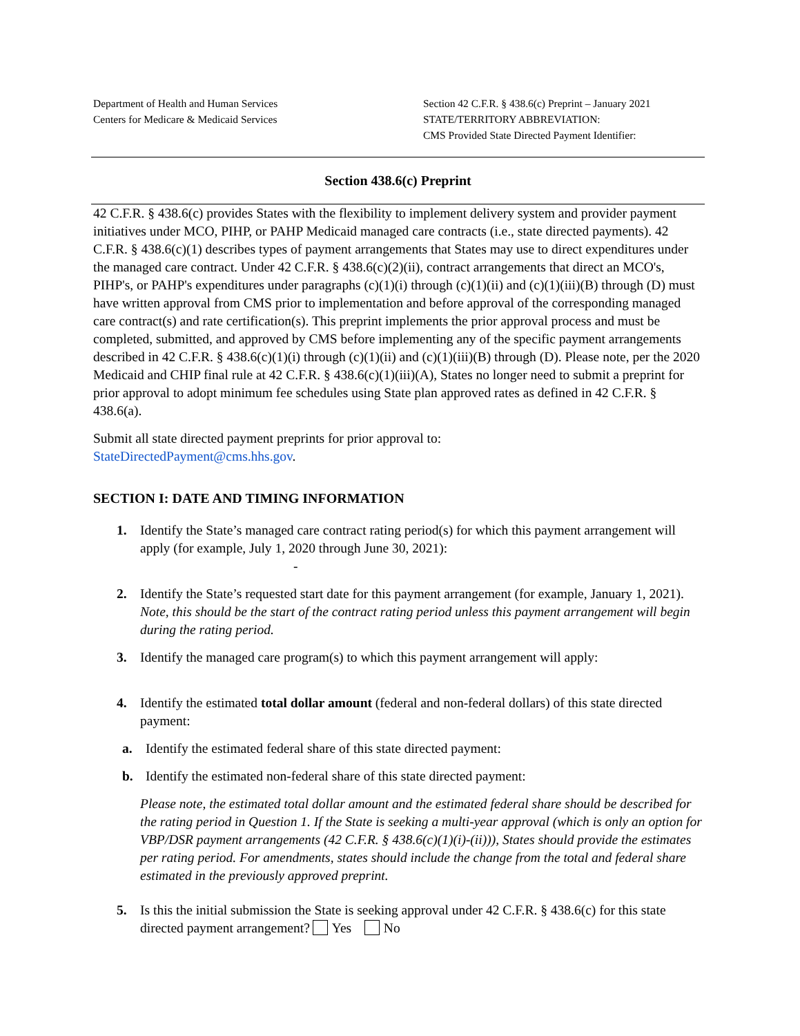Department of Health and Human Services
Centers for Medicare & Medicaid Services
Section 42 C.F.R. § 438.6(c) Preprint – January 2021
STATE/TERRITORY ABBREVIATION:
CMS Provided State Directed Payment Identifier:
Section 438.6(c) Preprint
42 C.F.R. § 438.6(c) provides States with the flexibility to implement delivery system and provider payment initiatives under MCO, PIHP, or PAHP Medicaid managed care contracts (i.e., state directed payments). 42 C.F.R. § 438.6(c)(1) describes types of payment arrangements that States may use to direct expenditures under the managed care contract. Under 42 C.F.R. § 438.6(c)(2)(ii), contract arrangements that direct an MCO's, PIHP's, or PAHP's expenditures under paragraphs (c)(1)(i) through (c)(1)(ii) and (c)(1)(iii)(B) through (D) must have written approval from CMS prior to implementation and before approval of the corresponding managed care contract(s) and rate certification(s). This preprint implements the prior approval process and must be completed, submitted, and approved by CMS before implementing any of the specific payment arrangements described in 42 C.F.R. § 438.6(c)(1)(i) through (c)(1)(ii) and (c)(1)(iii)(B) through (D). Please note, per the 2020 Medicaid and CHIP final rule at 42 C.F.R. § 438.6(c)(1)(iii)(A), States no longer need to submit a preprint for prior approval to adopt minimum fee schedules using State plan approved rates as defined in 42 C.F.R. § 438.6(a).
Submit all state directed payment preprints for prior approval to:
StateDirectedPayment@cms.hhs.gov.
SECTION I: DATE AND TIMING INFORMATION
1. Identify the State’s managed care contract rating period(s) for which this payment arrangement will apply (for example, July 1, 2020 through June 30, 2021):
-
2. Identify the State’s requested start date for this payment arrangement (for example, January 1, 2021). Note, this should be the start of the contract rating period unless this payment arrangement will begin during the rating period.
3. Identify the managed care program(s) to which this payment arrangement will apply:
4. Identify the estimated total dollar amount (federal and non-federal dollars) of this state directed payment:
a. Identify the estimated federal share of this state directed payment:
b. Identify the estimated non-federal share of this state directed payment:
Please note, the estimated total dollar amount and the estimated federal share should be described for the rating period in Question 1. If the State is seeking a multi-year approval (which is only an option for VBP/DSR payment arrangements (42 C.F.R. § 438.6(c)(1)(i)-(ii))), States should provide the estimates per rating period. For amendments, states should include the change from the total and federal share estimated in the previously approved preprint.
5. Is this the initial submission the State is seeking approval under 42 C.F.R. § 438.6(c) for this state directed payment arrangement? Yes No